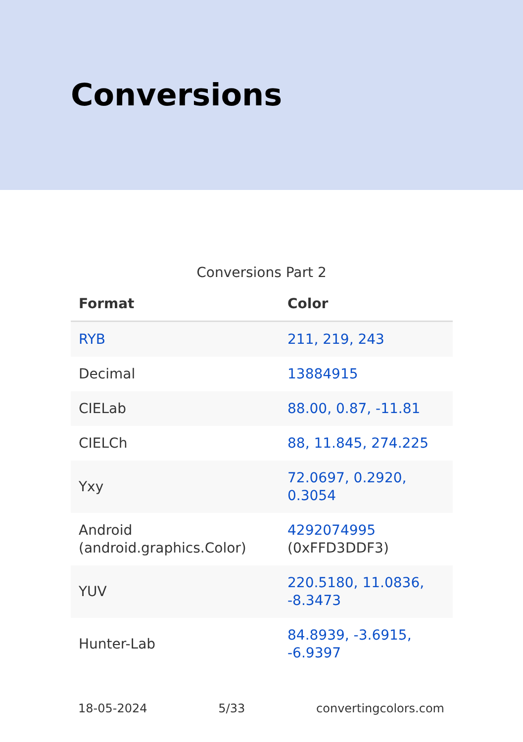Conversions
Conversions Part 2
| Format | Color |
| --- | --- |
| RYB | 211, 219, 243 |
| Decimal | 13884915 |
| CIELab | 88.00, 0.87, -11.81 |
| CIELCh | 88, 11.845, 274.225 |
| Yxy | 72.0697, 0.2920, 0.3054 |
| Android (android.graphics.Color) | 4292074995 (0xFFD3DDF3) |
| YUV | 220.5180, 11.0836, -8.3473 |
| Hunter-Lab | 84.8939, -3.6915, -6.9397 |
18-05-2024 5/33 convertingcolors.com